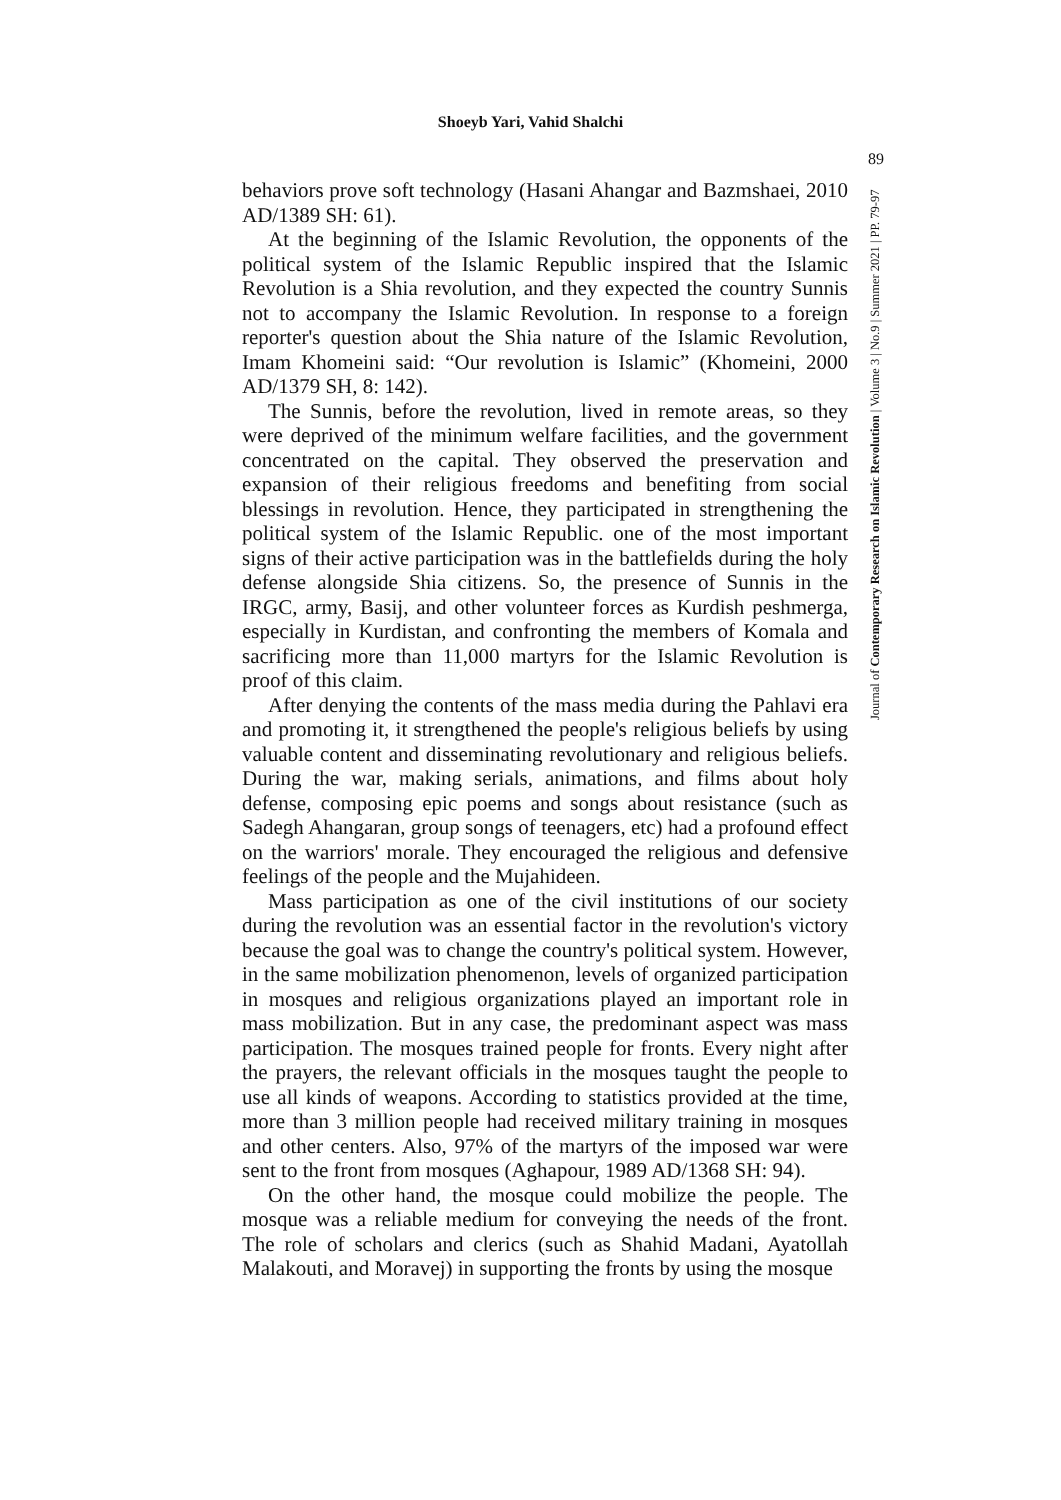Shoeyb Yari, Vahid Shalchi
89
behaviors prove soft technology (Hasani Ahangar and Bazmshaei, 2010 AD/1389 SH: 61).
At the beginning of the Islamic Revolution, the opponents of the political system of the Islamic Republic inspired that the Islamic Revolution is a Shia revolution, and they expected the country Sunnis not to accompany the Islamic Revolution. In response to a foreign reporter's question about the Shia nature of the Islamic Revolution, Imam Khomeini said: “Our revolution is Islamic” (Khomeini, 2000 AD/1379 SH, 8: 142).
The Sunnis, before the revolution, lived in remote areas, so they were deprived of the minimum welfare facilities, and the government concentrated on the capital. They observed the preservation and expansion of their religious freedoms and benefiting from social blessings in revolution. Hence, they participated in strengthening the political system of the Islamic Republic. one of the most important signs of their active participation was in the battlefields during the holy defense alongside Shia citizens. So, the presence of Sunnis in the IRGC, army, Basij, and other volunteer forces as Kurdish peshmerga, especially in Kurdistan, and confronting the members of Komala and sacrificing more than 11,000 martyrs for the Islamic Revolution is proof of this claim.
After denying the contents of the mass media during the Pahlavi era and promoting it, it strengthened the people's religious beliefs by using valuable content and disseminating revolutionary and religious beliefs. During the war, making serials, animations, and films about holy defense, composing epic poems and songs about resistance (such as Sadegh Ahangaran, group songs of teenagers, etc) had a profound effect on the warriors' morale. They encouraged the religious and defensive feelings of the people and the Mujahideen.
Mass participation as one of the civil institutions of our society during the revolution was an essential factor in the revolution's victory because the goal was to change the country's political system. However, in the same mobilization phenomenon, levels of organized participation in mosques and religious organizations played an important role in mass mobilization. But in any case, the predominant aspect was mass participation. The mosques trained people for fronts. Every night after the prayers, the relevant officials in the mosques taught the people to use all kinds of weapons. According to statistics provided at the time, more than 3 million people had received military training in mosques and other centers. Also, 97% of the martyrs of the imposed war were sent to the front from mosques (Aghapour, 1989 AD/1368 SH: 94).
On the other hand, the mosque could mobilize the people. The mosque was a reliable medium for conveying the needs of the front. The role of scholars and clerics (such as Shahid Madani, Ayatollah Malakouti, and Moravej) in supporting the fronts by using the mosque
Journal of Contemporary Research on Islamic Revolution | Volume 3 | No.9 | Summer 2021 | PP. 79-97